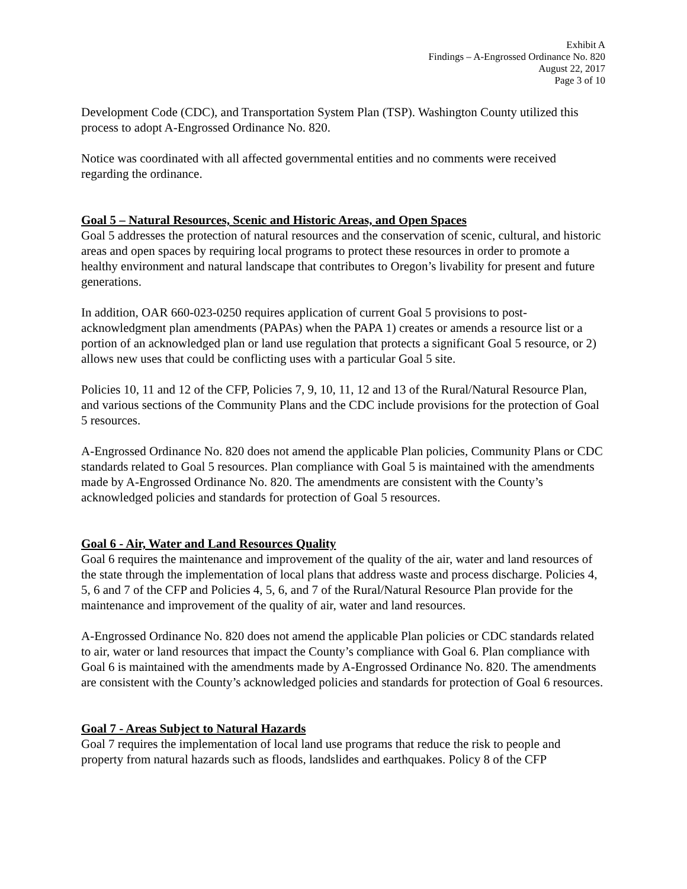Exhibit A
Findings – A-Engrossed Ordinance No. 820
August 22, 2017
Page 3 of 10
Development Code (CDC), and Transportation System Plan (TSP). Washington County utilized this process to adopt A-Engrossed Ordinance No. 820.
Notice was coordinated with all affected governmental entities and no comments were received regarding the ordinance.
Goal 5 – Natural Resources, Scenic and Historic Areas, and Open Spaces
Goal 5 addresses the protection of natural resources and the conservation of scenic, cultural, and historic areas and open spaces by requiring local programs to protect these resources in order to promote a healthy environment and natural landscape that contributes to Oregon’s livability for present and future generations.
In addition, OAR 660-023-0250 requires application of current Goal 5 provisions to post-acknowledgment plan amendments (PAPAs) when the PAPA 1) creates or amends a resource list or a portion of an acknowledged plan or land use regulation that protects a significant Goal 5 resource, or 2) allows new uses that could be conflicting uses with a particular Goal 5 site.
Policies 10, 11 and 12 of the CFP, Policies 7, 9, 10, 11, 12 and 13 of the Rural/Natural Resource Plan, and various sections of the Community Plans and the CDC include provisions for the protection of Goal 5 resources.
A-Engrossed Ordinance No. 820 does not amend the applicable Plan policies, Community Plans or CDC standards related to Goal 5 resources. Plan compliance with Goal 5 is maintained with the amendments made by A-Engrossed Ordinance No. 820. The amendments are consistent with the County’s acknowledged policies and standards for protection of Goal 5 resources.
Goal 6 - Air, Water and Land Resources Quality
Goal 6 requires the maintenance and improvement of the quality of the air, water and land resources of the state through the implementation of local plans that address waste and process discharge. Policies 4, 5, 6 and 7 of the CFP and Policies 4, 5, 6, and 7 of the Rural/Natural Resource Plan provide for the maintenance and improvement of the quality of air, water and land resources.
A-Engrossed Ordinance No. 820 does not amend the applicable Plan policies or CDC standards related to air, water or land resources that impact the County’s compliance with Goal 6. Plan compliance with Goal 6 is maintained with the amendments made by A-Engrossed Ordinance No. 820. The amendments are consistent with the County’s acknowledged policies and standards for protection of Goal 6 resources.
Goal 7 - Areas Subject to Natural Hazards
Goal 7 requires the implementation of local land use programs that reduce the risk to people and property from natural hazards such as floods, landslides and earthquakes. Policy 8 of the CFP